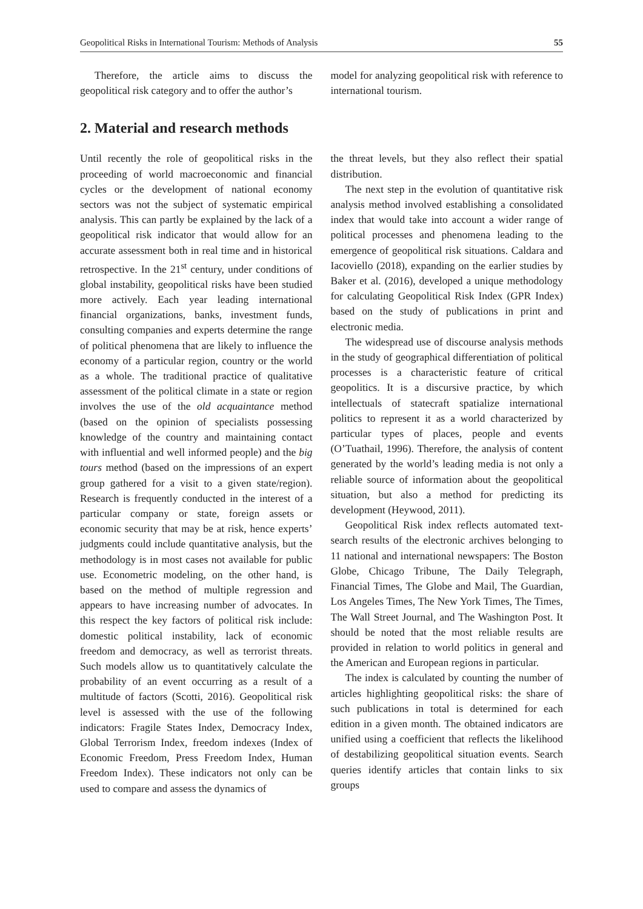Geopolitical Risks in International Tourism: Methods of Analysis 55
Therefore, the article aims to discuss the geopolitical risk category and to offer the author’s
model for analyzing geopolitical risk with reference to international tourism.
2. Material and research methods
Until recently the role of geopolitical risks in the proceeding of world macroeconomic and financial cycles or the development of national economy sectors was not the subject of systematic empirical analysis. This can partly be explained by the lack of a geopolitical risk indicator that would allow for an accurate assessment both in real time and in historical retrospective. In the 21<sup>st</sup> century, under conditions of global instability, geopolitical risks have been studied more actively. Each year leading international financial organizations, banks, investment funds, consulting companies and experts determine the range of political phenomena that are likely to influence the economy of a particular region, country or the world as a whole. The traditional practice of qualitative assessment of the political climate in a state or region involves the use of the old acquaintance method (based on the opinion of specialists possessing knowledge of the country and maintaining contact with influential and well informed people) and the big tours method (based on the impressions of an expert group gathered for a visit to a given state/region). Research is frequently conducted in the interest of a particular company or state, foreign assets or economic security that may be at risk, hence experts’ judgments could include quantitative analysis, but the methodology is in most cases not available for public use. Econometric modeling, on the other hand, is based on the method of multiple regression and appears to have increasing number of advocates. In this respect the key factors of political risk include: domestic political instability, lack of economic freedom and democracy, as well as terrorist threats. Such models allow us to quantitatively calculate the probability of an event occurring as a result of a multitude of factors (Scotti, 2016). Geopolitical risk level is assessed with the use of the following indicators: Fragile States Index, Democracy Index, Global Terrorism Index, freedom indexes (Index of Economic Freedom, Press Freedom Index, Human Freedom Index). These indicators not only can be used to compare and assess the dynamics of
the threat levels, but they also reflect their spatial distribution.
The next step in the evolution of quantitative risk analysis method involved establishing a consolidated index that would take into account a wider range of political processes and phenomena leading to the emergence of geopolitical risk situations. Caldara and Iacoviello (2018), expanding on the earlier studies by Baker et al. (2016), developed a unique methodology for calculating Geopolitical Risk Index (GPR Index) based on the study of publications in print and electronic media.
The widespread use of discourse analysis methods in the study of geographical differentiation of political processes is a characteristic feature of critical geopolitics. It is a discursive practice, by which intellectuals of statecraft spatialize international politics to represent it as a world characterized by particular types of places, people and events (O’Tuathail, 1996). Therefore, the analysis of content generated by the world’s leading media is not only a reliable source of information about the geopolitical situation, but also a method for predicting its development (Heywood, 2011).
Geopolitical Risk index reflects automated text-search results of the electronic archives belonging to 11 national and international newspapers: The Boston Globe, Chicago Tribune, The Daily Telegraph, Financial Times, The Globe and Mail, The Guardian, Los Angeles Times, The New York Times, The Times, The Wall Street Journal, and The Washington Post. It should be noted that the most reliable results are provided in relation to world politics in general and the American and European regions in particular.
The index is calculated by counting the number of articles highlighting geopolitical risks: the share of such publications in total is determined for each edition in a given month. The obtained indicators are unified using a coefficient that reflects the likelihood of destabilizing geopolitical situation events. Search queries identify articles that contain links to six groups